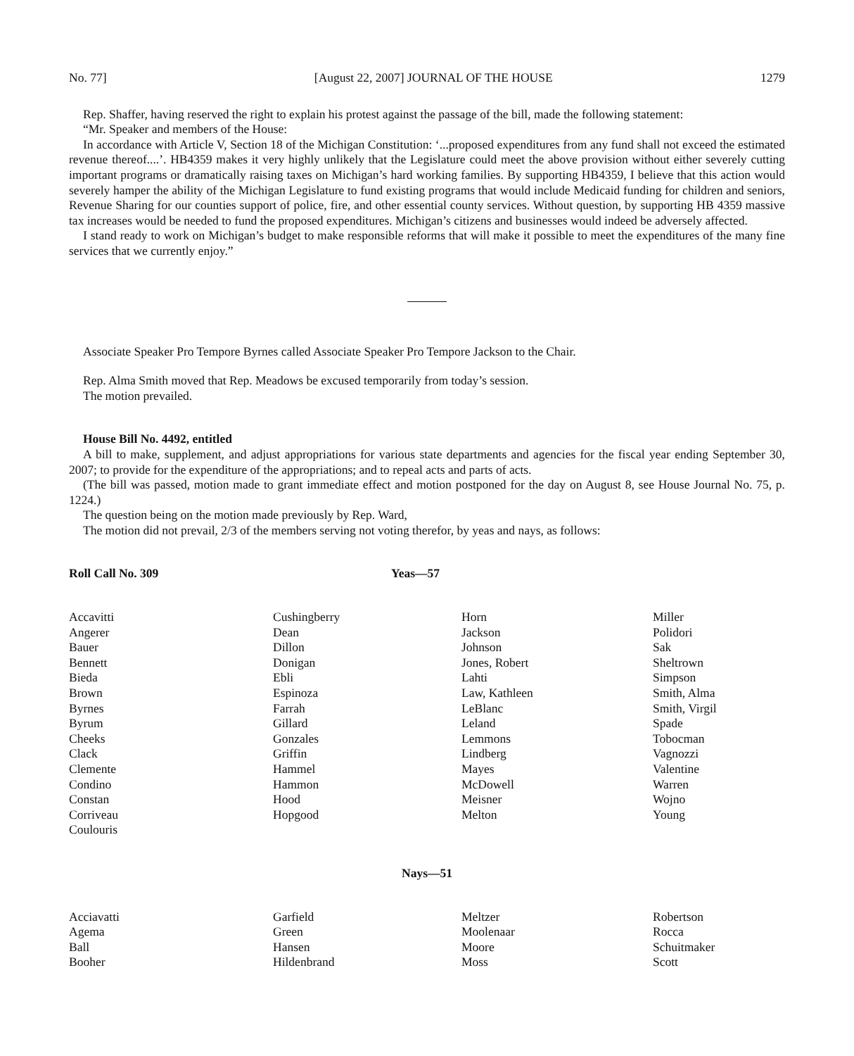No. 77] [August 22, 2007] JOURNAL OF THE HOUSE 1279
Rep. Shaffer, having reserved the right to explain his protest against the passage of the bill, made the following statement:
“Mr. Speaker and members of the House:
In accordance with Article V, Section 18 of the Michigan Constitution: ‘...proposed expenditures from any fund shall not exceed the estimated revenue thereof....’. HB4359 makes it very highly unlikely that the Legislature could meet the above provision without either severely cutting important programs or dramatically raising taxes on Michigan’s hard working families. By supporting HB4359, I believe that this action would severely hamper the ability of the Michigan Legislature to fund existing programs that would include Medicaid funding for children and seniors, Revenue Sharing for our counties support of police, fire, and other essential county services. Without question, by supporting HB 4359 massive tax increases would be needed to fund the proposed expenditures. Michigan’s citizens and businesses would indeed be adversely affected.
I stand ready to work on Michigan’s budget to make responsible reforms that will make it possible to meet the expenditures of the many fine services that we currently enjoy.”
Associate Speaker Pro Tempore Byrnes called Associate Speaker Pro Tempore Jackson to the Chair.
Rep. Alma Smith moved that Rep. Meadows be excused temporarily from today’s session.
The motion prevailed.
House Bill No. 4492, entitled
A bill to make, supplement, and adjust appropriations for various state departments and agencies for the fiscal year ending September 30, 2007; to provide for the expenditure of the appropriations; and to repeal acts and parts of acts.
(The bill was passed, motion made to grant immediate effect and motion postponed for the day on August 8, see House Journal No. 75, p. 1224.)
The question being on the motion made previously by Rep. Ward,
The motion did not prevail, 2/3 of the members serving not voting therefor, by yeas and nays, as follows:
Roll Call No. 309 Yeas—57
| Accavitti Angerer Bauer Bennett Bieda Brown Byrnes Byrum Cheeks Clack Clemente Condino Constan Corriveau Coulouris | Cushingberry Dean Dillon Donigan Ebli Espinoza Farrah Gillard Gonzales Griffin Hammel Hammon Hood Hopgood | Horn Jackson Johnson Jones, Robert Lahti Law, Kathleen LeBlanc Leland Lemmons Lindberg Mayes McDowell Meisner Melton | Miller Polidori Sak Sheltrown Simpson Smith, Alma Smith, Virgil Spade Tobocman Vagnozzi Valentine Warren Wojno Young |
Nays—51
| Acciavatti Agema Ball Booher | Garfield Green Hansen Hildenbrand | Meltzer Moolenaar Moore Moss | Robertson Rocca Schuitmaker Scott |